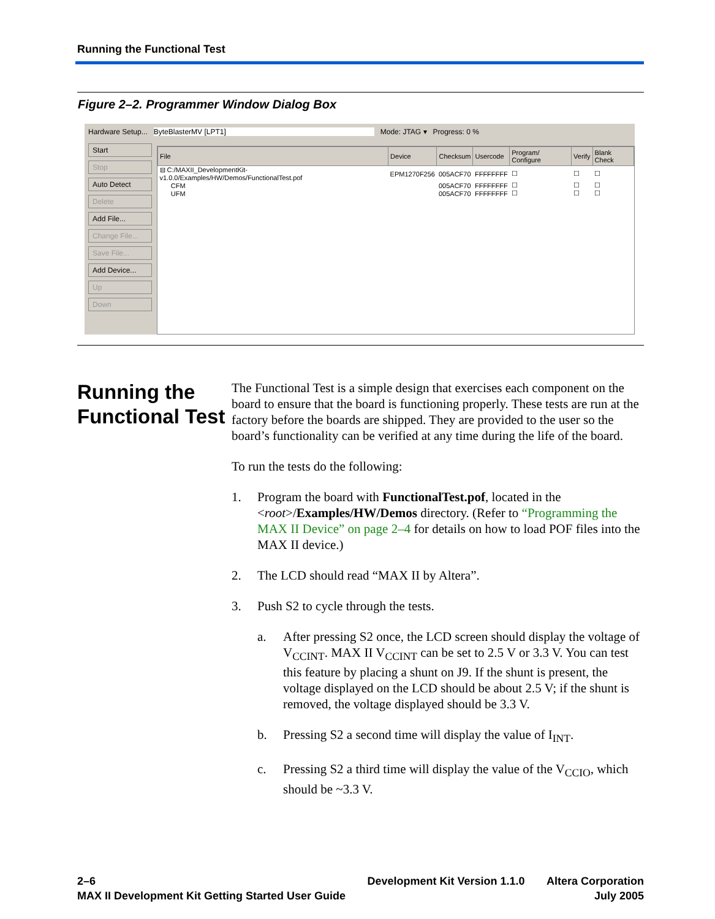Running the Functional Test
Figure 2–2. Programmer Window Dialog Box
Hardware Setup... ByteBlasterMV [LPT1] Mode: JTAG ▾ Progress: 0 %
Start
Stop
Auto Detect
Delete
Add File...
Change File...
Save File...
Add Device...
Up
Down
| File | Device | Checksum | Usercode | Program/ Configure | Verify | Blank Check |
| --- | --- | --- | --- | --- | --- | --- |
| ⊟ C:/MAXII_DevelopmentKit-v1.0.0/Examples/HW/Demos/FunctionalTest.pof | EPM1270F256 | 005ACF70 | FFFFFFFF | ☐ | ☐ | ☐ |
| CFM | | 005ACF70 | FFFFFFFF | ☐ | ☐ | ☐ |
| UFM | | 005ACF70 | FFFFFFFF | ☐ | ☐ | ☐ |
Running the
Functional Test
The Functional Test is a simple design that exercises each component on the board to ensure that the board is functioning properly. These tests are run at the factory before the boards are shipped. They are provided to the user so the board’s functionality can be verified at any time during the life of the board.
To run the tests do the following:
1. Program the board with FunctionalTest.pof, located in the <root>/Examples/HW/Demos directory. (Refer to “Programming the MAX II Device” on page 2–4 for details on how to load POF files into the MAX II device.)
2. The LCD should read “MAX II by Altera”.
3. Push S2 to cycle through the tests.
a. After pressing S2 once, the LCD screen should display the voltage of V<sub>CCINT</sub>. MAX II V<sub>CCINT</sub> can be set to 2.5 V or 3.3 V. You can test this feature by placing a shunt on J9. If the shunt is present, the voltage displayed on the LCD should be about 2.5 V; if the shunt is removed, the voltage displayed should be 3.3 V.
b. Pressing S2 a second time will display the value of I<sub>INT</sub>.
c. Pressing S2 a third time will display the value of the V<sub>CCIO</sub>, which should be ~3.3 V.
2–6
MAX II Development Kit Getting Started User Guide
Development Kit Version 1.1.0 Altera Corporation
July 2005